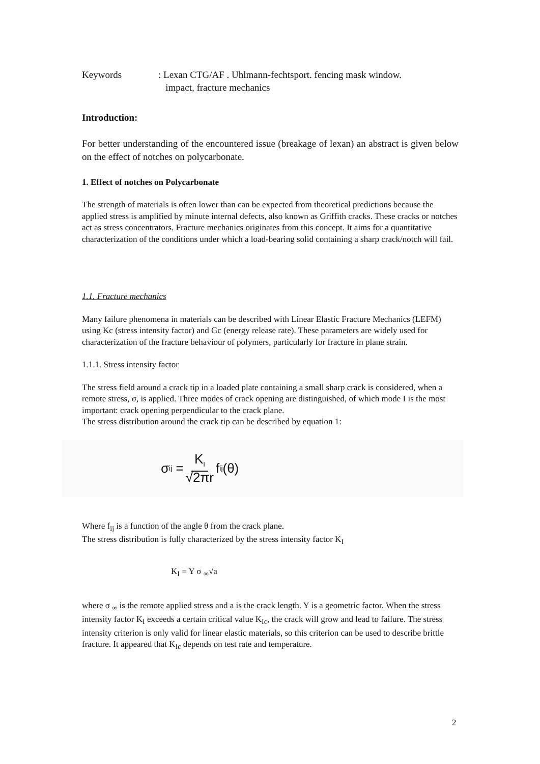Keywords : Lexan CTG/AF . Uhlmann-fechtsport. fencing mask window.
impact, fracture mechanics
Introduction:
For better understanding of the encountered issue (breakage of lexan) an abstract is given below on the effect of notches on polycarbonate.
1. Effect of notches on Polycarbonate
The strength of materials is often lower than can be expected from theoretical predictions because the applied stress is amplified by minute internal defects, also known as Griffith cracks. These cracks or notches act as stress concentrators. Fracture mechanics originates from this concept. It aims for a quantitative characterization of the conditions under which a load-bearing solid containing a sharp crack/notch will fail.
1.1. Fracture mechanics
Many failure phenomena in materials can be described with Linear Elastic Fracture Mechanics (LEFM) using Kc (stress intensity factor) and Gc (energy release rate). These parameters are widely used for characterization of the fracture behaviour of polymers, particularly for fracture in plane strain.
1.1.1. Stress intensity factor
The stress field around a crack tip in a loaded plate containing a small sharp crack is considered, when a remote stress, σ, is applied. Three modes of crack opening are distinguished, of which mode I is the most important: crack opening perpendicular to the crack plane.
The stress distribution around the crack tip can be described by equation 1:
σ<sub>ij</sub> = K<sub>I</sub> √2πr f<sub>ij</sub>(θ)
Where f<sub>ij</sub> is a function of the angle θ from the crack plane.
The stress distribution is fully characterized by the stress intensity factor K<sub>I</sub>
K<sub>I</sub> = Y σ <sub>∞</sub>√a
where σ <sub>∞</sub> is the remote applied stress and a is the crack length. Y is a geometric factor. When the stress intensity factor K<sub>I</sub> exceeds a certain critical value K<sub>Ic</sub>, the crack will grow and lead to failure. The stress intensity criterion is only valid for linear elastic materials, so this criterion can be used to describe brittle fracture. It appeared that K<sub>Ic</sub> depends on test rate and temperature.
2